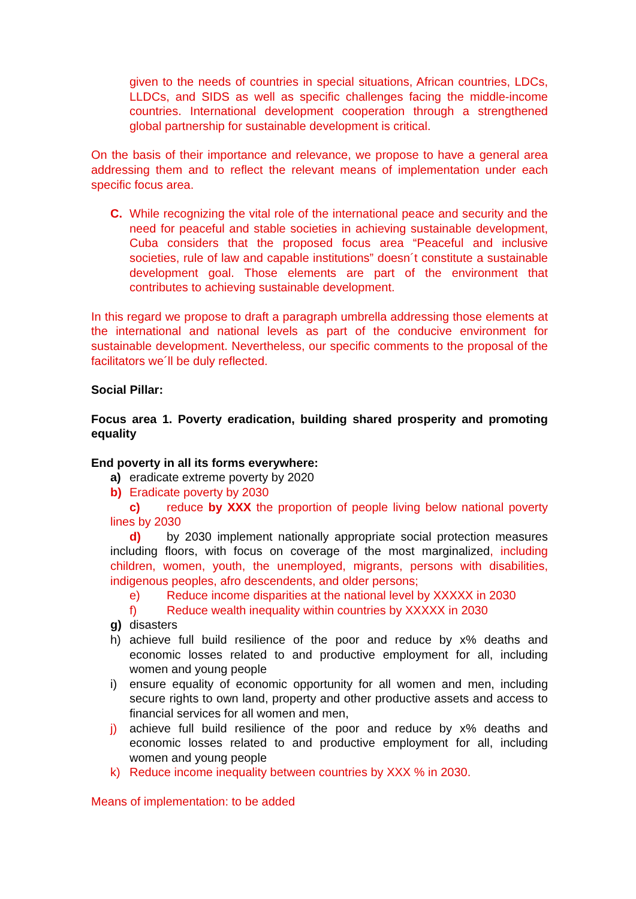given to the needs of countries in special situations, African countries, LDCs, LLDCs, and SIDS as well as specific challenges facing the middle-income countries. International development cooperation through a strengthened global partnership for sustainable development is critical.
On the basis of their importance and relevance, we propose to have a general area addressing them and to reflect the relevant means of implementation under each specific focus area.
C. While recognizing the vital role of the international peace and security and the need for peaceful and stable societies in achieving sustainable development, Cuba considers that the proposed focus area “Peaceful and inclusive societies, rule of law and capable institutions” doesn´t constitute a sustainable development goal. Those elements are part of the environment that contributes to achieving sustainable development.
In this regard we propose to draft a paragraph umbrella addressing those elements at the international and national levels as part of the conducive environment for sustainable development. Nevertheless, our specific comments to the proposal of the facilitators we´ll be duly reflected.
Social Pillar:
Focus area 1. Poverty eradication, building shared prosperity and promoting equality
End poverty in all its forms everywhere:
a) eradicate extreme poverty by 2020
b) Eradicate poverty by 2030
c) reduce by XXX the proportion of people living below national poverty lines by 2030
d) by 2030 implement nationally appropriate social protection measures including floors, with focus on coverage of the most marginalized, including children, women, youth, the unemployed, migrants, persons with disabilities, indigenous peoples, afro descendents, and older persons;
e) Reduce income disparities at the national level by XXXXX in 2030
f) Reduce wealth inequality within countries by XXXXX in 2030
g) disasters
h) achieve full build resilience of the poor and reduce by x% deaths and economic losses related to and productive employment for all, including women and young people
i) ensure equality of economic opportunity for all women and men, including secure rights to own land, property and other productive assets and access to financial services for all women and men,
j) achieve full build resilience of the poor and reduce by x% deaths and economic losses related to and productive employment for all, including women and young people
k) Reduce income inequality between countries by XXX % in 2030.
Means of implementation: to be added